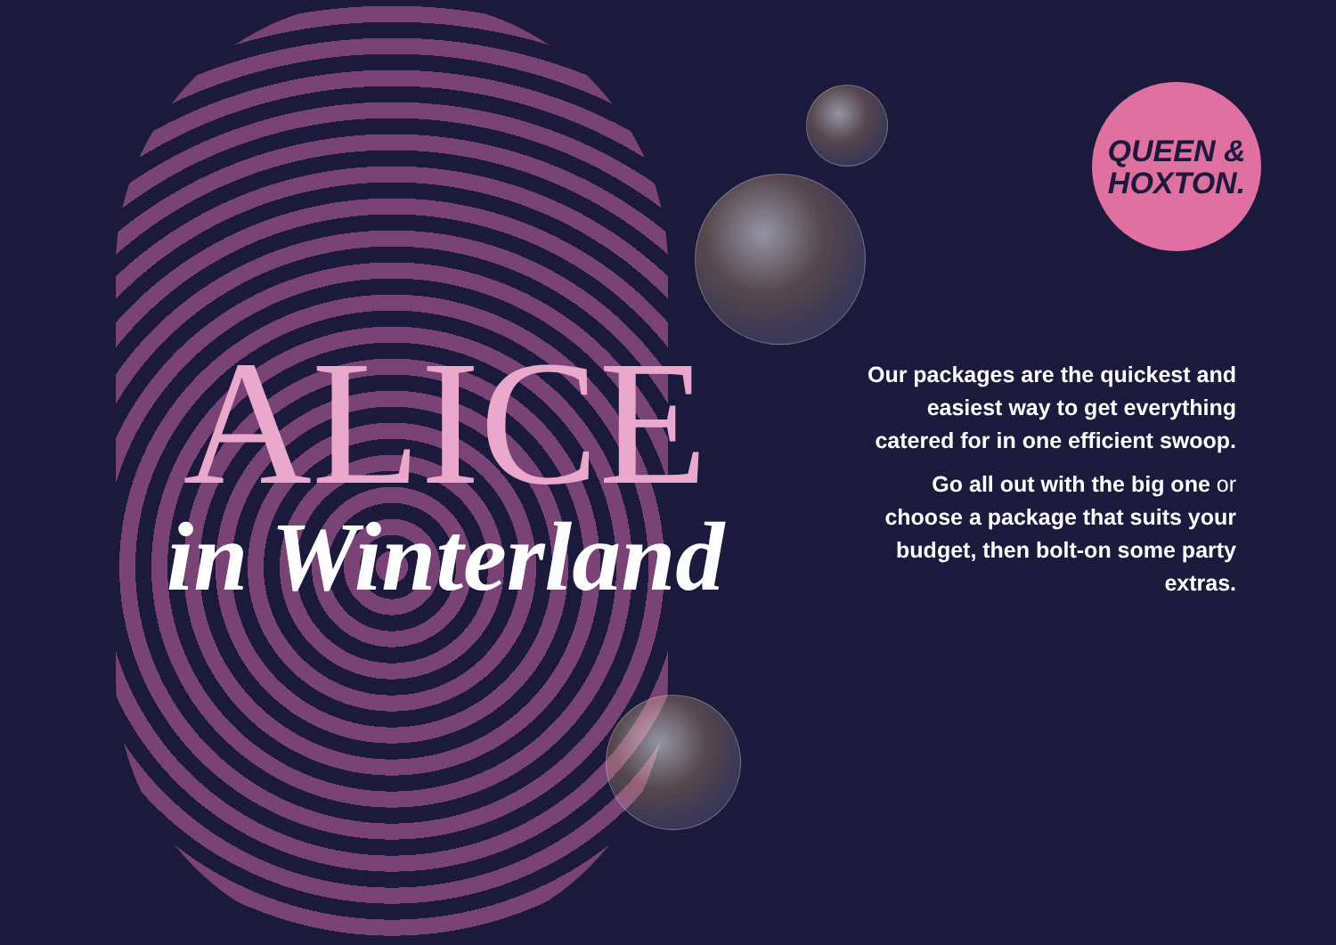QUEEN &
HOXTON.
ALICE
in Winterland
Our packages are the quickest and easiest way to get everything catered for in one efficient swoop.
Go all out with the big one or choose a package that suits your budget, then bolt-on some party extras.